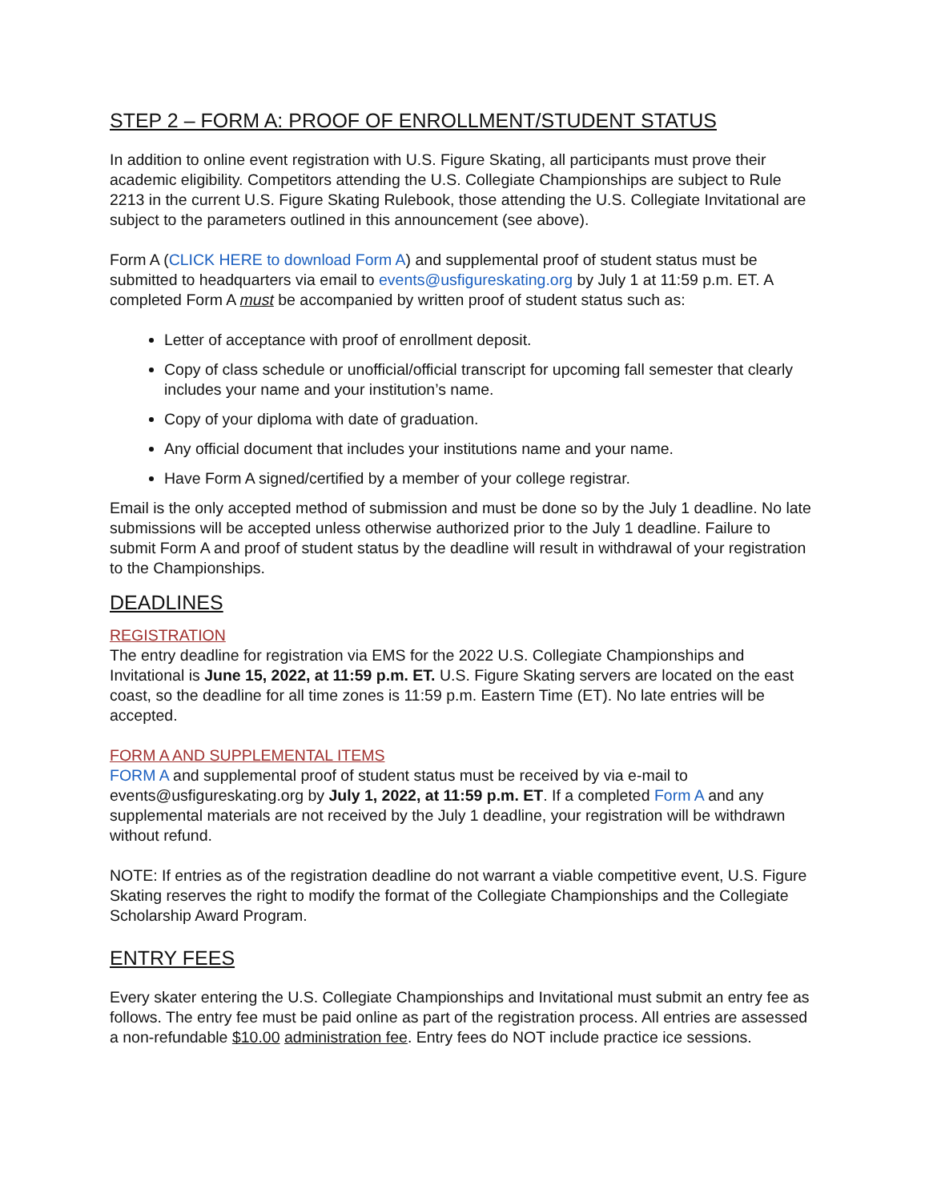STEP 2 – FORM A: PROOF OF ENROLLMENT/STUDENT STATUS
In addition to online event registration with U.S. Figure Skating, all participants must prove their academic eligibility. Competitors attending the U.S. Collegiate Championships are subject to Rule 2213 in the current U.S. Figure Skating Rulebook, those attending the U.S. Collegiate Invitational are subject to the parameters outlined in this announcement (see above).
Form A (CLICK HERE to download Form A) and supplemental proof of student status must be submitted to headquarters via email to events@usfigureskating.org by July 1 at 11:59 p.m. ET. A completed Form A must be accompanied by written proof of student status such as:
Letter of acceptance with proof of enrollment deposit.
Copy of class schedule or unofficial/official transcript for upcoming fall semester that clearly includes your name and your institution’s name.
Copy of your diploma with date of graduation.
Any official document that includes your institutions name and your name.
Have Form A signed/certified by a member of your college registrar.
Email is the only accepted method of submission and must be done so by the July 1 deadline. No late submissions will be accepted unless otherwise authorized prior to the July 1 deadline. Failure to submit Form A and proof of student status by the deadline will result in withdrawal of your registration to the Championships.
DEADLINES
REGISTRATION
The entry deadline for registration via EMS for the 2022 U.S. Collegiate Championships and Invitational is June 15, 2022, at 11:59 p.m. ET. U.S. Figure Skating servers are located on the east coast, so the deadline for all time zones is 11:59 p.m. Eastern Time (ET). No late entries will be accepted.
FORM A AND SUPPLEMENTAL ITEMS
FORM A and supplemental proof of student status must be received by via e-mail to events@usfigureskating.org by July 1, 2022, at 11:59 p.m. ET. If a completed Form A and any supplemental materials are not received by the July 1 deadline, your registration will be withdrawn without refund.
NOTE: If entries as of the registration deadline do not warrant a viable competitive event, U.S. Figure Skating reserves the right to modify the format of the Collegiate Championships and the Collegiate Scholarship Award Program.
ENTRY FEES
Every skater entering the U.S. Collegiate Championships and Invitational must submit an entry fee as follows. The entry fee must be paid online as part of the registration process. All entries are assessed a non-refundable $10.00 administration fee. Entry fees do NOT include practice ice sessions.